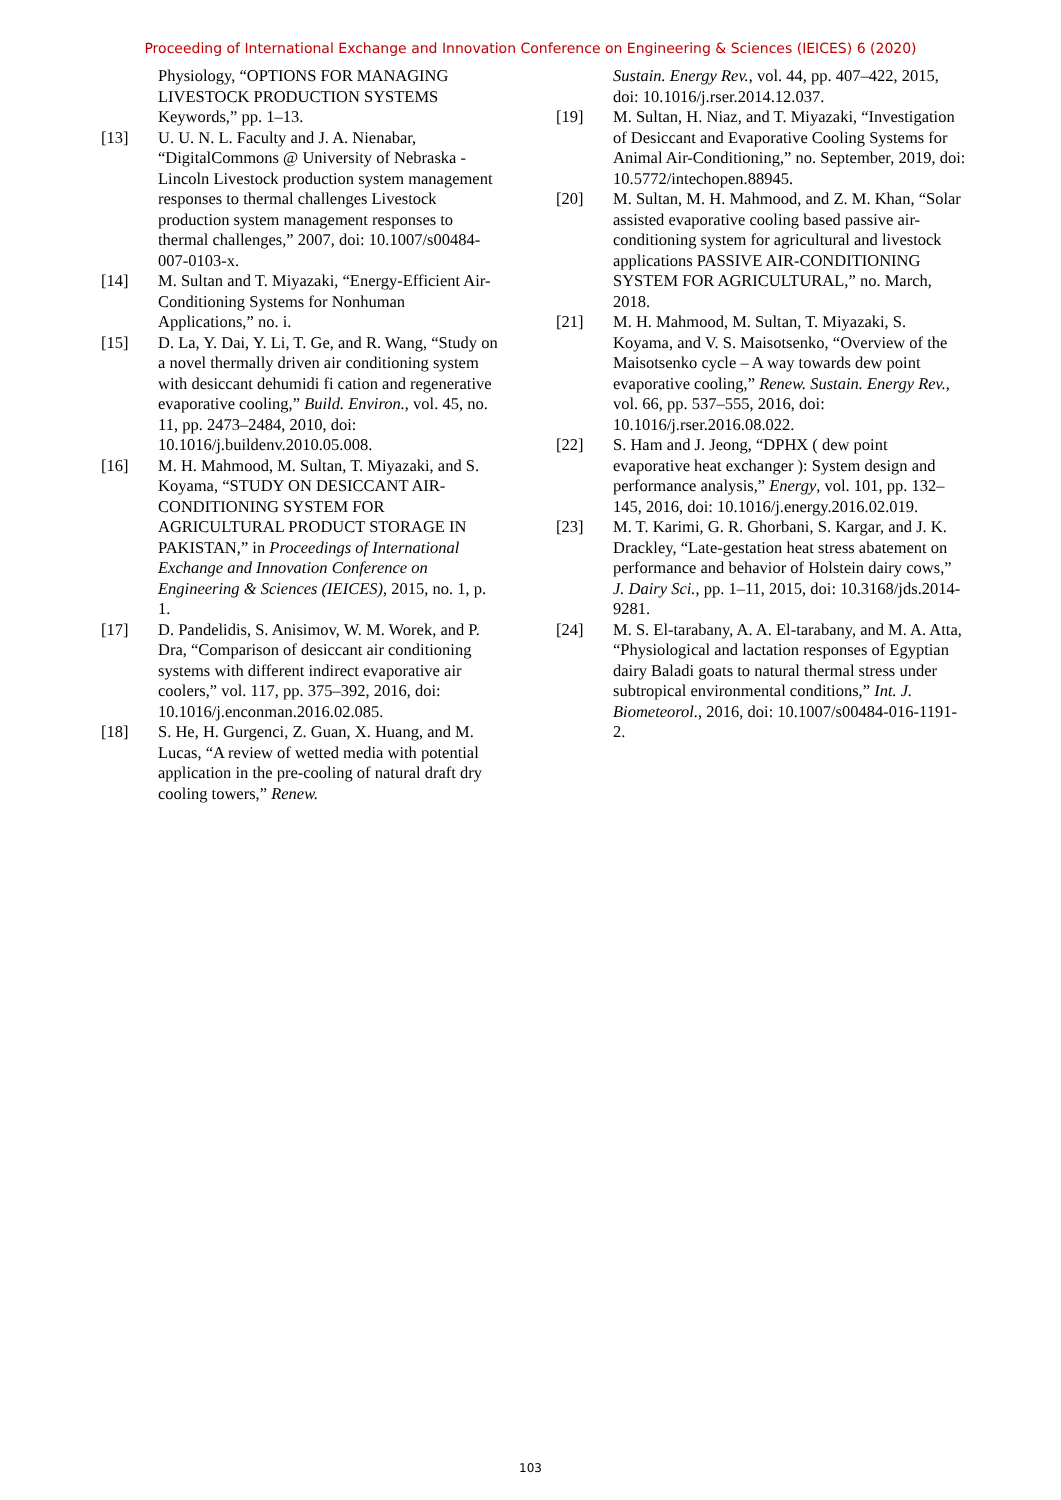Proceeding of International Exchange and Innovation Conference on Engineering & Sciences (IEICES) 6 (2020)
Physiology, “OPTIONS FOR MANAGING LIVESTOCK PRODUCTION SYSTEMS Keywords,” pp. 1–13.
[13] U. U. N. L. Faculty and J. A. Nienabar, “DigitalCommons @ University of Nebraska - Lincoln Livestock production system management responses to thermal challenges Livestock production system management responses to thermal challenges,” 2007, doi: 10.1007/s00484-007-0103-x.
[14] M. Sultan and T. Miyazaki, “Energy-Efficient Air-Conditioning Systems for Nonhuman Applications,” no. i.
[15] D. La, Y. Dai, Y. Li, T. Ge, and R. Wang, “Study on a novel thermally driven air conditioning system with desiccant dehumidi fi cation and regenerative evaporative cooling,” Build. Environ., vol. 45, no. 11, pp. 2473–2484, 2010, doi: 10.1016/j.buildenv.2010.05.008.
[16] M. H. Mahmood, M. Sultan, T. Miyazaki, and S. Koyama, “STUDY ON DESICCANT AIR-CONDITIONING SYSTEM FOR AGRICULTURAL PRODUCT STORAGE IN PAKISTAN,” in Proceedings of International Exchange and Innovation Conference on Engineering & Sciences (IEICES), 2015, no. 1, p. 1.
[17] D. Pandelidis, S. Anisimov, W. M. Worek, and P. Dra, “Comparison of desiccant air conditioning systems with different indirect evaporative air coolers,” vol. 117, pp. 375–392, 2016, doi: 10.1016/j.enconman.2016.02.085.
[18] S. He, H. Gurgenci, Z. Guan, X. Huang, and M. Lucas, “A review of wetted media with potential application in the pre-cooling of natural draft dry cooling towers,” Renew.
Sustain. Energy Rev., vol. 44, pp. 407–422, 2015, doi: 10.1016/j.rser.2014.12.037.
[19] M. Sultan, H. Niaz, and T. Miyazaki, “Investigation of Desiccant and Evaporative Cooling Systems for Animal Air-Conditioning,” no. September, 2019, doi: 10.5772/intechopen.88945.
[20] M. Sultan, M. H. Mahmood, and Z. M. Khan, “Solar assisted evaporative cooling based passive air-conditioning system for agricultural and livestock applications PASSIVE AIR-CONDITIONING SYSTEM FOR AGRICULTURAL,” no. March, 2018.
[21] M. H. Mahmood, M. Sultan, T. Miyazaki, S. Koyama, and V. S. Maisotsenko, “Overview of the Maisotsenko cycle – A way towards dew point evaporative cooling,” Renew. Sustain. Energy Rev., vol. 66, pp. 537–555, 2016, doi: 10.1016/j.rser.2016.08.022.
[22] S. Ham and J. Jeong, “DPHX ( dew point evaporative heat exchanger ): System design and performance analysis,” Energy, vol. 101, pp. 132–145, 2016, doi: 10.1016/j.energy.2016.02.019.
[23] M. T. Karimi, G. R. Ghorbani, S. Kargar, and J. K. Drackley, “Late-gestation heat stress abatement on performance and behavior of Holstein dairy cows,” J. Dairy Sci., pp. 1–11, 2015, doi: 10.3168/jds.2014-9281.
[24] M. S. El-tarabany, A. A. El-tarabany, and M. A. Atta, “Physiological and lactation responses of Egyptian dairy Baladi goats to natural thermal stress under subtropical environmental conditions,” Int. J. Biometeorol., 2016, doi: 10.1007/s00484-016-1191-2.
103